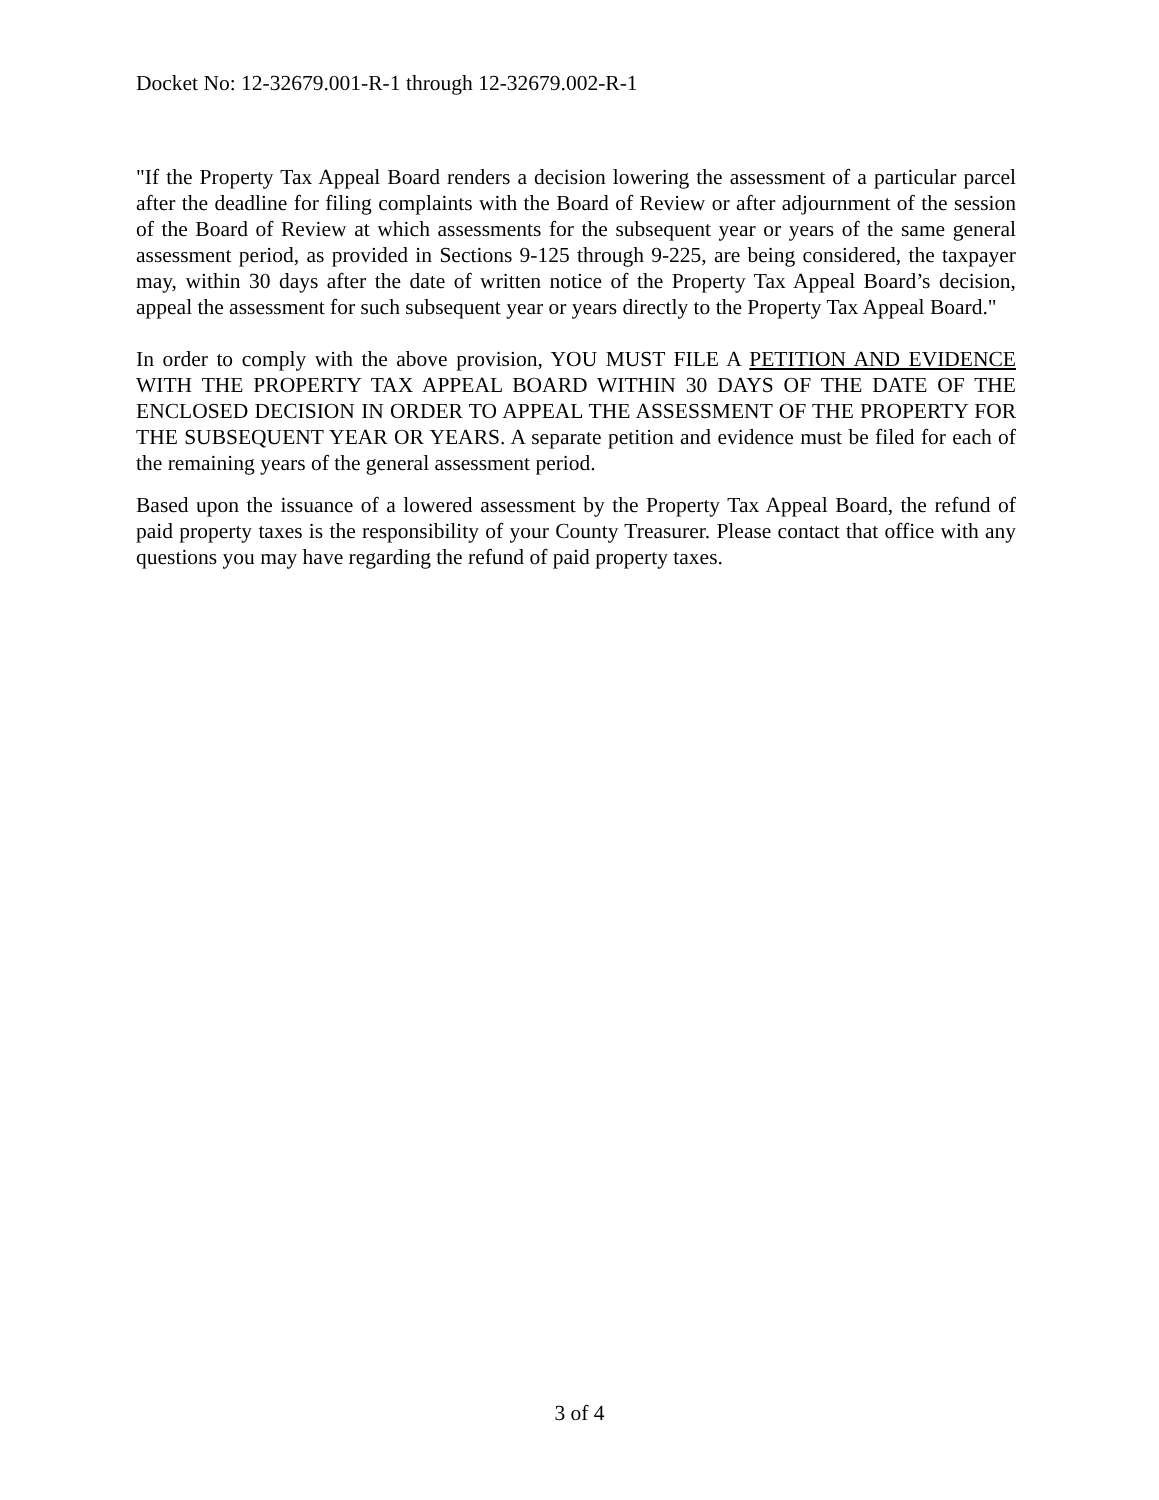Docket No: 12-32679.001-R-1 through 12-32679.002-R-1
"If the Property Tax Appeal Board renders a decision lowering the assessment of a particular parcel after the deadline for filing complaints with the Board of Review or after adjournment of the session of the Board of Review at which assessments for the subsequent year or years of the same general assessment period, as provided in Sections 9-125 through 9-225, are being considered, the taxpayer may, within 30 days after the date of written notice of the Property Tax Appeal Board’s decision, appeal the assessment for such subsequent year or years directly to the Property Tax Appeal Board."
In order to comply with the above provision, YOU MUST FILE A PETITION AND EVIDENCE WITH THE PROPERTY TAX APPEAL BOARD WITHIN 30 DAYS OF THE DATE OF THE ENCLOSED DECISION IN ORDER TO APPEAL THE ASSESSMENT OF THE PROPERTY FOR THE SUBSEQUENT YEAR OR YEARS. A separate petition and evidence must be filed for each of the remaining years of the general assessment period.
Based upon the issuance of a lowered assessment by the Property Tax Appeal Board, the refund of paid property taxes is the responsibility of your County Treasurer. Please contact that office with any questions you may have regarding the refund of paid property taxes.
3 of 4